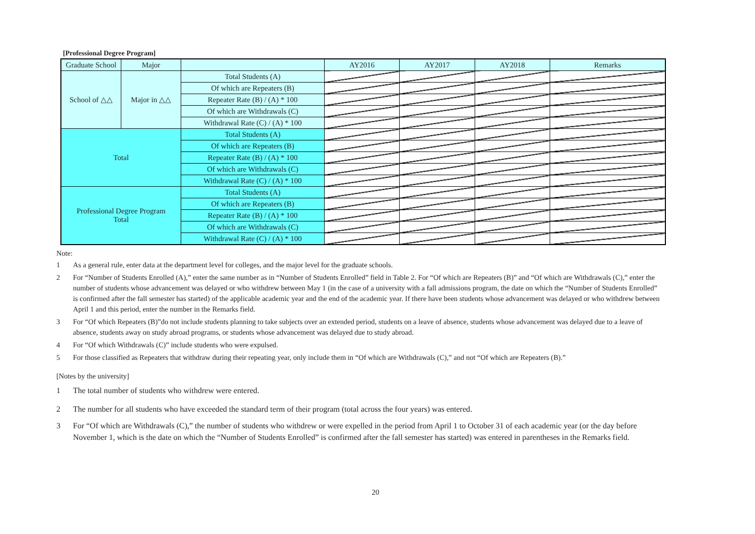[Professional Degree Program]
| Graduate School | Major | | AY2016 | AY2017 | AY2018 | Remarks |
| --- | --- | --- | --- | --- | --- | --- |
| School of △△ | Major in △△ | Total Students (A) | | | | |
| | | Of which are Repeaters (B) | | | | |
| | | Repeater Rate (B) / (A) * 100 | | | | |
| | | Of which are Withdrawals (C) | | | | |
| | | Withdrawal Rate (C) / (A) * 100 | | | | |
| Total | | Total Students (A) | | | | |
| | | Of which are Repeaters (B) | | | | |
| | | Repeater Rate (B) / (A) * 100 | | | | |
| | | Of which are Withdrawals (C) | | | | |
| | | Withdrawal Rate (C) / (A) * 100 | | | | |
| Professional Degree Program Total | | Total Students (A) | | | | |
| | | Of which are Repeaters (B) | | | | |
| | | Repeater Rate (B) / (A) * 100 | | | | |
| | | Of which are Withdrawals (C) | | | | |
| | | Withdrawal Rate (C) / (A) * 100 | | | | |
Note:
1 As a general rule, enter data at the department level for colleges, and the major level for the graduate schools.
2 For “Number of Students Enrolled (A),” enter the same number as in “Number of Students Enrolled” field in Table 2. For “Of which are Repeaters (B)” and “Of which are Withdrawals (C),” enter the number of students whose advancement was delayed or who withdrew between May 1 (in the case of a university with a fall admissions program, the date on which the “Number of Students Enrolled” is confirmed after the fall semester has started) of the applicable academic year and the end of the academic year. If there have been students whose advancement was delayed or who withdrew between April 1 and this period, enter the number in the Remarks field.
3 For “Of which Repeaters (B)”do not include students planning to take subjects over an extended period, students on a leave of absence, students whose advancement was delayed due to a leave of absence, students away on study abroad programs, or students whose advancement was delayed due to study abroad.
4 For “Of which Withdrawals (C)” include students who were expulsed.
5 For those classified as Repeaters that withdraw during their repeating year, only include them in “Of which are Withdrawals (C),” and not “Of which are Repeaters (B).”
[Notes by the university]
1 The total number of students who withdrew were entered.
2 The number for all students who have exceeded the standard term of their program (total across the four years) was entered.
3 For “Of which are Withdrawals (C),” the number of students who withdrew or were expelled in the period from April 1 to October 31 of each academic year (or the day before November 1, which is the date on which the “Number of Students Enrolled” is confirmed after the fall semester has started) was entered in parentheses in the Remarks field.
20